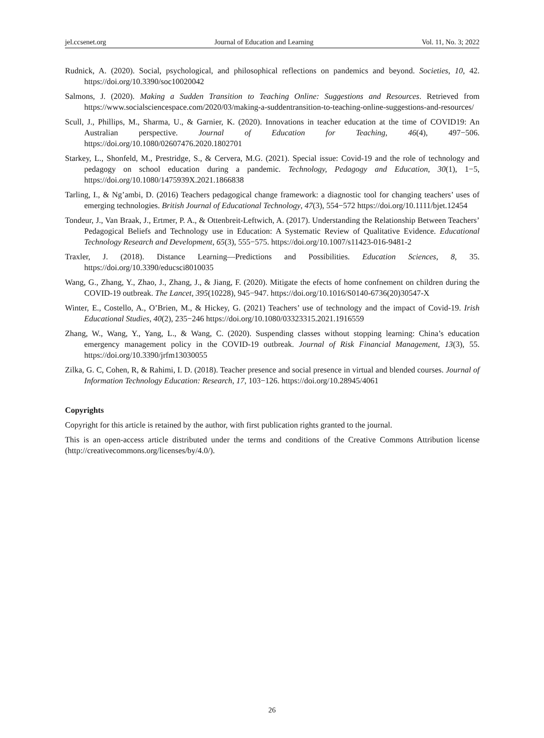jel.ccsenet.org Journal of Education and Learning Vol. 11, No. 3; 2022
Rudnick, A. (2020). Social, psychological, and philosophical reflections on pandemics and beyond. Societies, 10, 42. https://doi.org/10.3390/soc10020042
Salmons, J. (2020). Making a Sudden Transition to Teaching Online: Suggestions and Resources. Retrieved from https://www.socialsciencespace.com/2020/03/making-a-suddentransition-to-teaching-online-suggestions-and-resources/
Scull, J., Phillips, M., Sharma, U., & Garnier, K. (2020). Innovations in teacher education at the time of COVID19: An Australian perspective. Journal of Education for Teaching, 46(4), 497−506. https://doi.org/10.1080/02607476.2020.1802701
Starkey, L., Shonfeld, M., Prestridge, S., & Cervera, M.G. (2021). Special issue: Covid-19 and the role of technology and pedagogy on school education during a pandemic. Technology, Pedagogy and Education, 30(1), 1−5, https://doi.org/10.1080/1475939X.2021.1866838
Tarling, I., & Ng’ambi, D. (2016) Teachers pedagogical change framework: a diagnostic tool for changing teachers’ uses of emerging technologies. British Journal of Educational Technology, 47(3), 554−572 https://doi.org/10.1111/bjet.12454
Tondeur, J., Van Braak, J., Ertmer, P. A., & Ottenbreit-Leftwich, A. (2017). Understanding the Relationship Between Teachers’ Pedagogical Beliefs and Technology use in Education: A Systematic Review of Qualitative Evidence. Educational Technology Research and Development, 65(3), 555−575. https://doi.org/10.1007/s11423-016-9481-2
Traxler, J. (2018). Distance Learning—Predictions and Possibilities. Education Sciences, 8, 35. https://doi.org/10.3390/educsci8010035
Wang, G., Zhang, Y., Zhao, J., Zhang, J., & Jiang, F. (2020). Mitigate the efects of home confnement on children during the COVID-19 outbreak. The Lancet, 395(10228), 945−947. https://doi.org/10.1016/S0140-6736(20)30547-X
Winter, E., Costello, A., O’Brien, M., & Hickey, G. (2021) Teachers’ use of technology and the impact of Covid-19. Irish Educational Studies, 40(2), 235−246 https://doi.org/10.1080/03323315.2021.1916559
Zhang, W., Wang, Y., Yang, L., & Wang, C. (2020). Suspending classes without stopping learning: China’s education emergency management policy in the COVID-19 outbreak. Journal of Risk Financial Management, 13(3), 55. https://doi.org/10.3390/jrfm13030055
Zilka, G. C, Cohen, R, & Rahimi, I. D. (2018). Teacher presence and social presence in virtual and blended courses. Journal of Information Technology Education: Research, 17, 103−126. https://doi.org/10.28945/4061
Copyrights
Copyright for this article is retained by the author, with first publication rights granted to the journal.
This is an open-access article distributed under the terms and conditions of the Creative Commons Attribution license (http://creativecommons.org/licenses/by/4.0/).
26